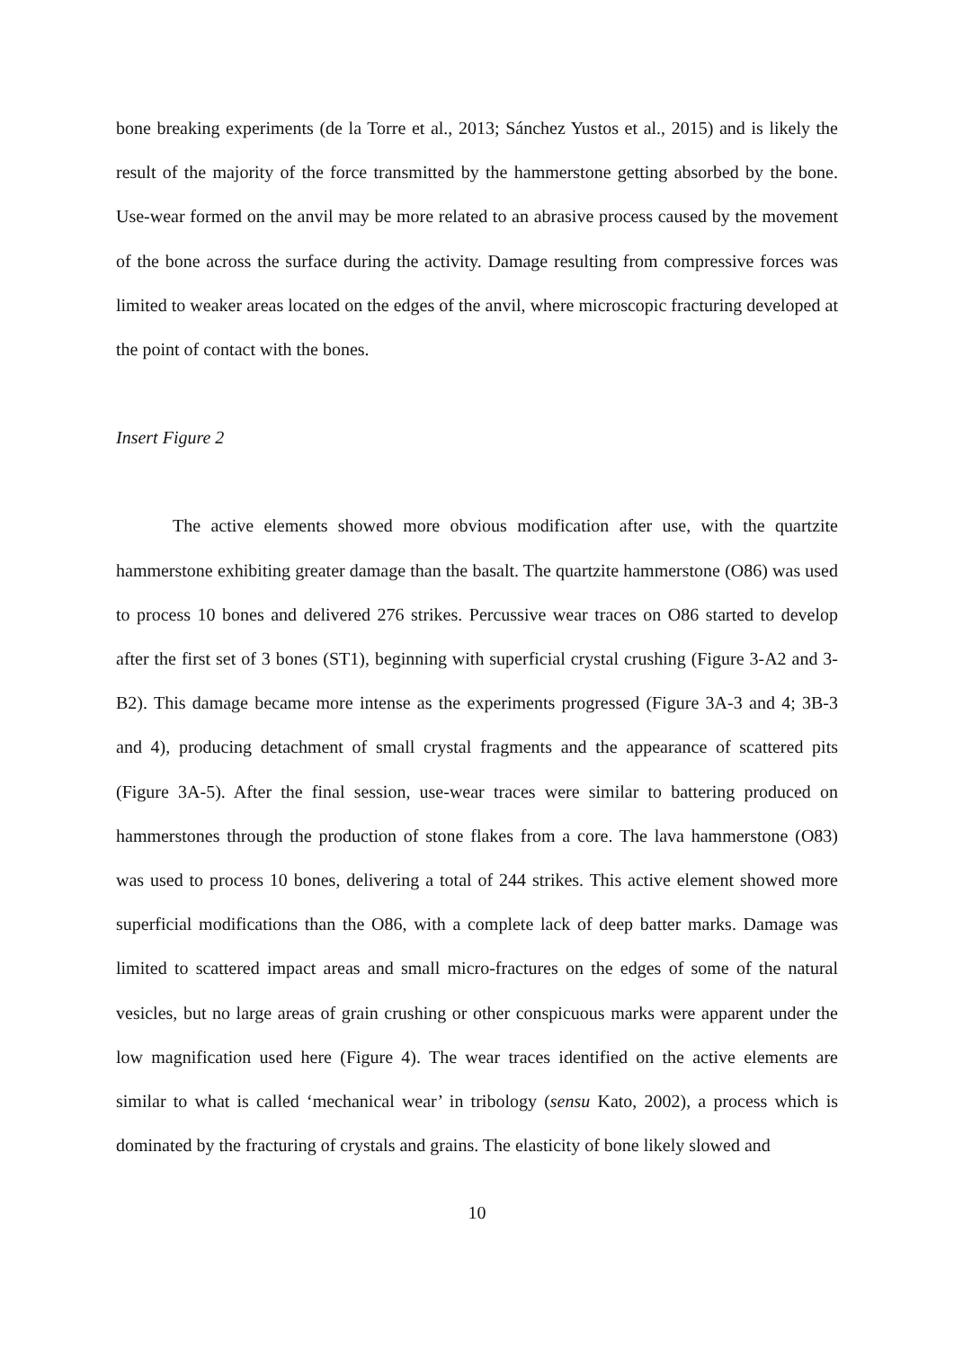bone breaking experiments (de la Torre et al., 2013; Sánchez Yustos et al., 2015) and is likely the result of the majority of the force transmitted by the hammerstone getting absorbed by the bone. Use-wear formed on the anvil may be more related to an abrasive process caused by the movement of the bone across the surface during the activity. Damage resulting from compressive forces was limited to weaker areas located on the edges of the anvil, where microscopic fracturing developed at the point of contact with the bones.
Insert Figure 2
The active elements showed more obvious modification after use, with the quartzite hammerstone exhibiting greater damage than the basalt. The quartzite hammerstone (O86) was used to process 10 bones and delivered 276 strikes. Percussive wear traces on O86 started to develop after the first set of 3 bones (ST1), beginning with superficial crystal crushing (Figure 3-A2 and 3-B2). This damage became more intense as the experiments progressed (Figure 3A-3 and 4; 3B-3 and 4), producing detachment of small crystal fragments and the appearance of scattered pits (Figure 3A-5). After the final session, use-wear traces were similar to battering produced on hammerstones through the production of stone flakes from a core. The lava hammerstone (O83) was used to process 10 bones, delivering a total of 244 strikes. This active element showed more superficial modifications than the O86, with a complete lack of deep batter marks. Damage was limited to scattered impact areas and small micro-fractures on the edges of some of the natural vesicles, but no large areas of grain crushing or other conspicuous marks were apparent under the low magnification used here (Figure 4). The wear traces identified on the active elements are similar to what is called ‘mechanical wear’ in tribology (sensu Kato, 2002), a process which is dominated by the fracturing of crystals and grains. The elasticity of bone likely slowed and
10